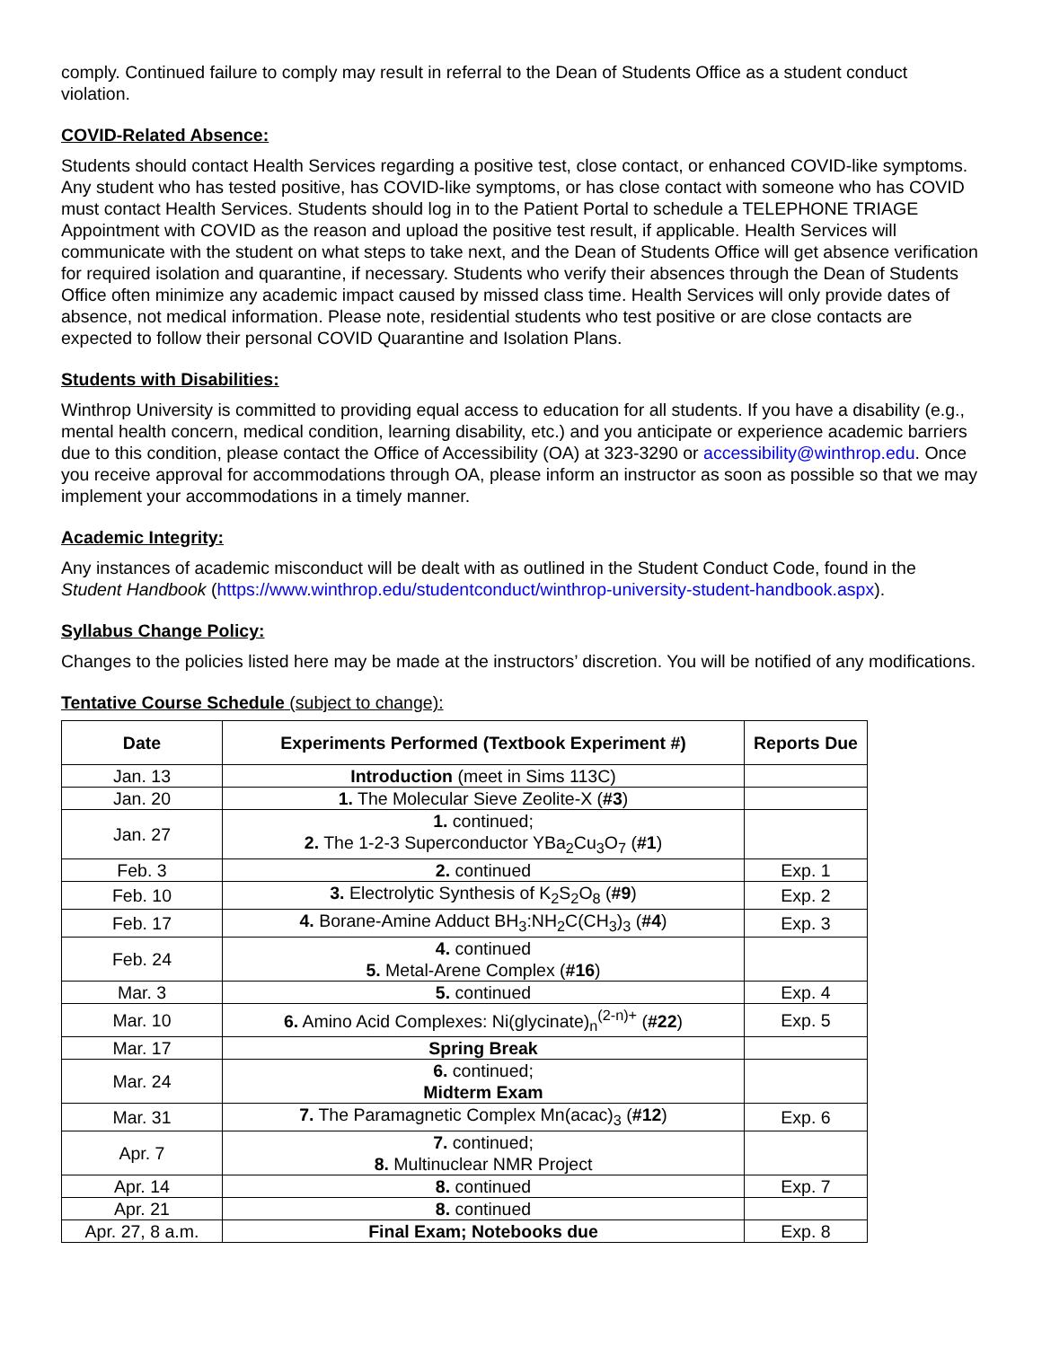comply. Continued failure to comply may result in referral to the Dean of Students Office as a student conduct violation.
COVID-Related Absence:
Students should contact Health Services regarding a positive test, close contact, or enhanced COVID-like symptoms. Any student who has tested positive, has COVID-like symptoms, or has close contact with someone who has COVID must contact Health Services. Students should log in to the Patient Portal to schedule a TELEPHONE TRIAGE Appointment with COVID as the reason and upload the positive test result, if applicable. Health Services will communicate with the student on what steps to take next, and the Dean of Students Office will get absence verification for required isolation and quarantine, if necessary. Students who verify their absences through the Dean of Students Office often minimize any academic impact caused by missed class time. Health Services will only provide dates of absence, not medical information. Please note, residential students who test positive or are close contacts are expected to follow their personal COVID Quarantine and Isolation Plans.
Students with Disabilities:
Winthrop University is committed to providing equal access to education for all students. If you have a disability (e.g., mental health concern, medical condition, learning disability, etc.) and you anticipate or experience academic barriers due to this condition, please contact the Office of Accessibility (OA) at 323-3290 or accessibility@winthrop.edu. Once you receive approval for accommodations through OA, please inform an instructor as soon as possible so that we may implement your accommodations in a timely manner.
Academic Integrity:
Any instances of academic misconduct will be dealt with as outlined in the Student Conduct Code, found in the Student Handbook (https://www.winthrop.edu/studentconduct/winthrop-university-student-handbook.aspx).
Syllabus Change Policy:
Changes to the policies listed here may be made at the instructors’ discretion. You will be notified of any modifications.
Tentative Course Schedule (subject to change):
| Date | Experiments Performed (Textbook Experiment #) | Reports Due |
| --- | --- | --- |
| Jan. 13 | Introduction (meet in Sims 113C) | |
| Jan. 20 | 1. The Molecular Sieve Zeolite-X ( #3 ) | |
| Jan. 27 | 1. continued; 2. The 1-2-3 Superconductor YBa<sub>2</sub>Cu<sub>3</sub>O<sub>7</sub> ( #1 ) | |
| Feb. 3 | 2. continued | Exp. 1 |
| Feb. 10 | 3. Electrolytic Synthesis of K<sub>2</sub>S<sub>2</sub>O<sub>8</sub> ( #9 ) | Exp. 2 |
| Feb. 17 | 4. Borane-Amine Adduct BH<sub>3</sub>:NH<sub>2</sub>C(CH<sub>3</sub>)<sub>3</sub> ( #4 ) | Exp. 3 |
| Feb. 24 | 4. continued 5. Metal-Arene Complex ( #16 ) | |
| Mar. 3 | 5. continued | Exp. 4 |
| Mar. 10 | 6. Amino Acid Complexes: Ni(glycinate)<sub>n</sub><sup>(2-n)+</sup> ( #22 ) | Exp. 5 |
| Mar. 17 | Spring Break | |
| Mar. 24 | 6. continued; Midterm Exam | |
| Mar. 31 | 7. The Paramagnetic Complex Mn(acac)<sub>3</sub> ( #12 ) | Exp. 6 |
| Apr. 7 | 7. continued; 8. Multinuclear NMR Project | |
| Apr. 14 | 8. continued | Exp. 7 |
| Apr. 21 | 8. continued | |
| Apr. 27, 8 a.m. | Final Exam; Notebooks due | Exp. 8 |